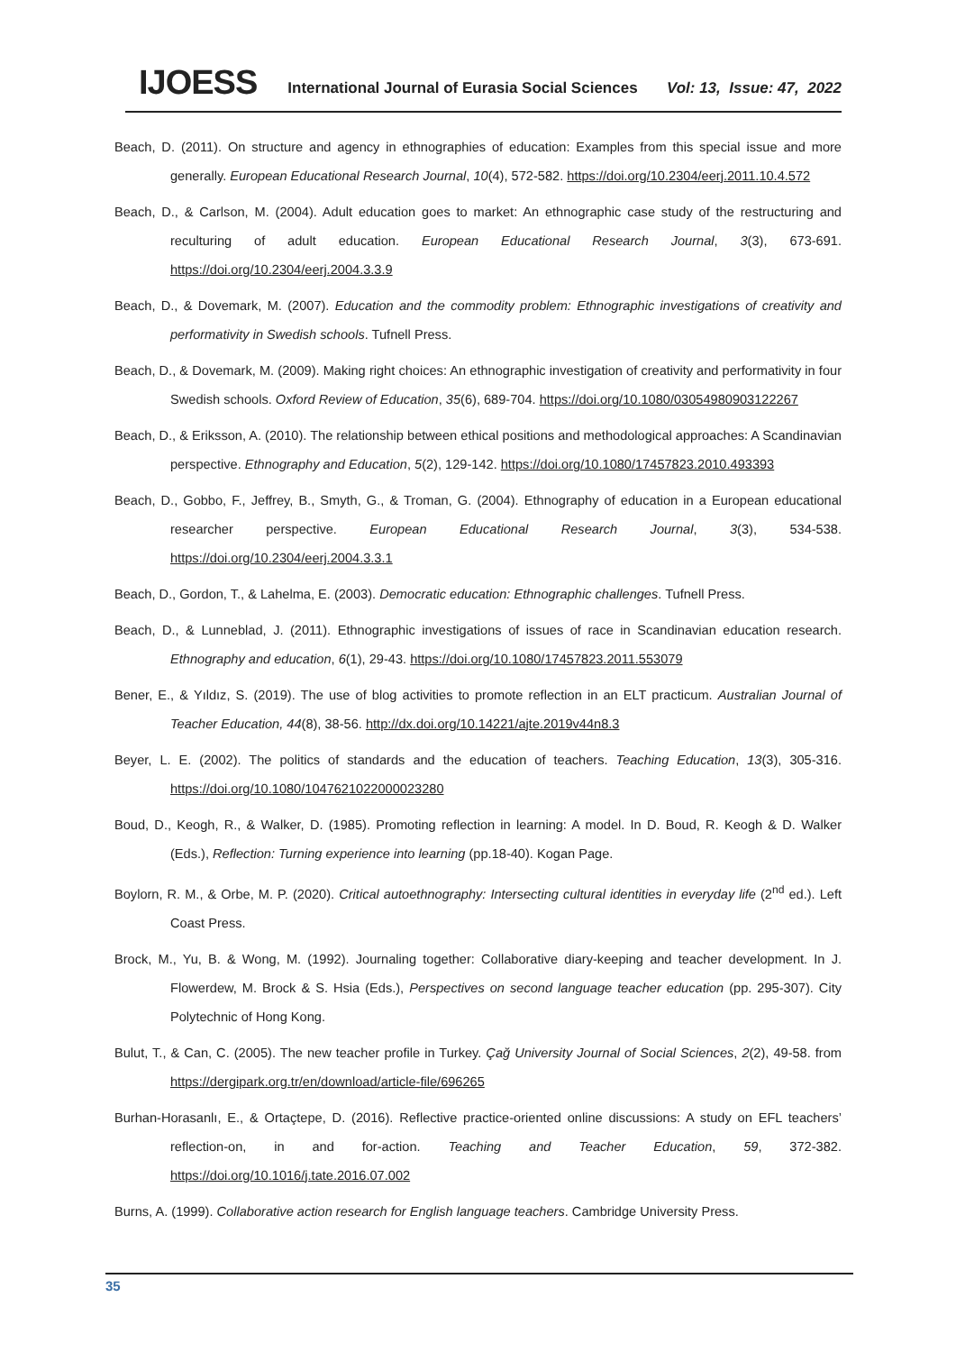IJOESS International Journal of Eurasia Social Sciences Vol: 13, Issue: 47, 2022
Beach, D. (2011). On structure and agency in ethnographies of education: Examples from this special issue and more generally. European Educational Research Journal, 10(4), 572-582. https://doi.org/10.2304/eerj.2011.10.4.572
Beach, D., & Carlson, M. (2004). Adult education goes to market: An ethnographic case study of the restructuring and reculturing of adult education. European Educational Research Journal, 3(3), 673-691. https://doi.org/10.2304/eerj.2004.3.3.9
Beach, D., & Dovemark, M. (2007). Education and the commodity problem: Ethnographic investigations of creativity and performativity in Swedish schools. Tufnell Press.
Beach, D., & Dovemark, M. (2009). Making right choices: An ethnographic investigation of creativity and performativity in four Swedish schools. Oxford Review of Education, 35(6), 689-704. https://doi.org/10.1080/03054980903122267
Beach, D., & Eriksson, A. (2010). The relationship between ethical positions and methodological approaches: A Scandinavian perspective. Ethnography and Education, 5(2), 129-142. https://doi.org/10.1080/17457823.2010.493393
Beach, D., Gobbo, F., Jeffrey, B., Smyth, G., & Troman, G. (2004). Ethnography of education in a European educational researcher perspective. European Educational Research Journal, 3(3), 534-538. https://doi.org/10.2304/eerj.2004.3.3.1
Beach, D., Gordon, T., & Lahelma, E. (2003). Democratic education: Ethnographic challenges. Tufnell Press.
Beach, D., & Lunneblad, J. (2011). Ethnographic investigations of issues of race in Scandinavian education research. Ethnography and education, 6(1), 29-43. https://doi.org/10.1080/17457823.2011.553079
Bener, E., & Yıldız, S. (2019). The use of blog activities to promote reflection in an ELT practicum. Australian Journal of Teacher Education, 44(8), 38-56. http://dx.doi.org/10.14221/ajte.2019v44n8.3
Beyer, L. E. (2002). The politics of standards and the education of teachers. Teaching Education, 13(3), 305-316. https://doi.org/10.1080/1047621022000023280
Boud, D., Keogh, R., & Walker, D. (1985). Promoting reflection in learning: A model. In D. Boud, R. Keogh & D. Walker (Eds.), Reflection: Turning experience into learning (pp.18-40). Kogan Page.
Boylorn, R. M., & Orbe, M. P. (2020). Critical autoethnography: Intersecting cultural identities in everyday life (2<sup>nd</sup> ed.). Left Coast Press.
Brock, M., Yu, B. & Wong, M. (1992). Journaling together: Collaborative diary-keeping and teacher development. In J. Flowerdew, M. Brock & S. Hsia (Eds.), Perspectives on second language teacher education (pp. 295-307). City Polytechnic of Hong Kong.
Bulut, T., & Can, C. (2005). The new teacher profile in Turkey. Çağ University Journal of Social Sciences, 2(2), 49-58. from https://dergipark.org.tr/en/download/article-file/696265
Burhan-Horasanlı, E., & Ortaçtepe, D. (2016). Reflective practice-oriented online discussions: A study on EFL teachers’ reflection-on, in and for-action. Teaching and Teacher Education, 59, 372-382. https://doi.org/10.1016/j.tate.2016.07.002
Burns, A. (1999). Collaborative action research for English language teachers. Cambridge University Press.
35